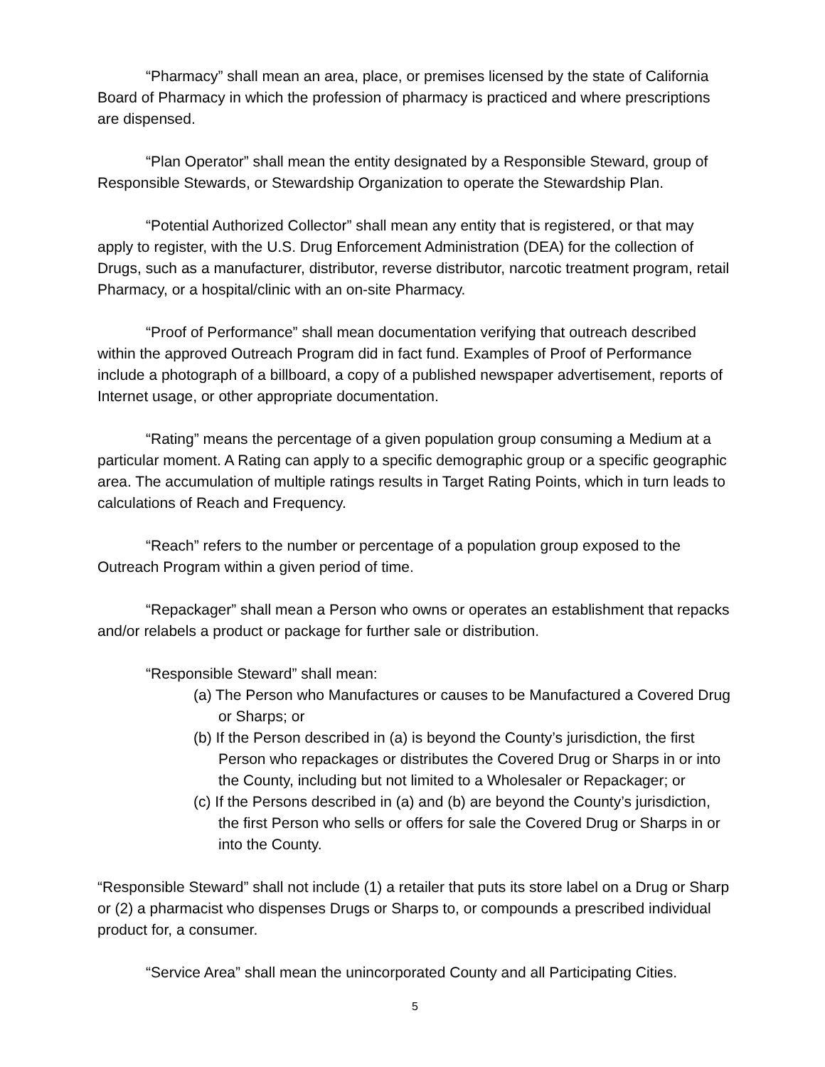“Pharmacy” shall mean an area, place, or premises licensed by the state of California Board of Pharmacy in which the profession of pharmacy is practiced and where prescriptions are dispensed.
“Plan Operator” shall mean the entity designated by a Responsible Steward, group of Responsible Stewards, or Stewardship Organization to operate the Stewardship Plan.
“Potential Authorized Collector” shall mean any entity that is registered, or that may apply to register, with the U.S. Drug Enforcement Administration (DEA) for the collection of Drugs, such as a manufacturer, distributor, reverse distributor, narcotic treatment program, retail Pharmacy, or a hospital/clinic with an on-site Pharmacy.
“Proof of Performance” shall mean documentation verifying that outreach described within the approved Outreach Program did in fact fund. Examples of Proof of Performance include a photograph of a billboard, a copy of a published newspaper advertisement, reports of Internet usage, or other appropriate documentation.
“Rating” means the percentage of a given population group consuming a Medium at a particular moment. A Rating can apply to a specific demographic group or a specific geographic area. The accumulation of multiple ratings results in Target Rating Points, which in turn leads to calculations of Reach and Frequency.
“Reach” refers to the number or percentage of a population group exposed to the Outreach Program within a given period of time.
“Repackager” shall mean a Person who owns or operates an establishment that repacks and/or relabels a product or package for further sale or distribution.
“Responsible Steward” shall mean:
(a) The Person who Manufactures or causes to be Manufactured a Covered Drug or Sharps; or
(b) If the Person described in (a) is beyond the County’s jurisdiction, the first Person who repackages or distributes the Covered Drug or Sharps in or into the County, including but not limited to a Wholesaler or Repackager; or
(c) If the Persons described in (a) and (b) are beyond the County’s jurisdiction, the first Person who sells or offers for sale the Covered Drug or Sharps in or into the County.
“Responsible Steward” shall not include (1) a retailer that puts its store label on a Drug or Sharp or (2) a pharmacist who dispenses Drugs or Sharps to, or compounds a prescribed individual product for, a consumer.
“Service Area” shall mean the unincorporated County and all Participating Cities.
5